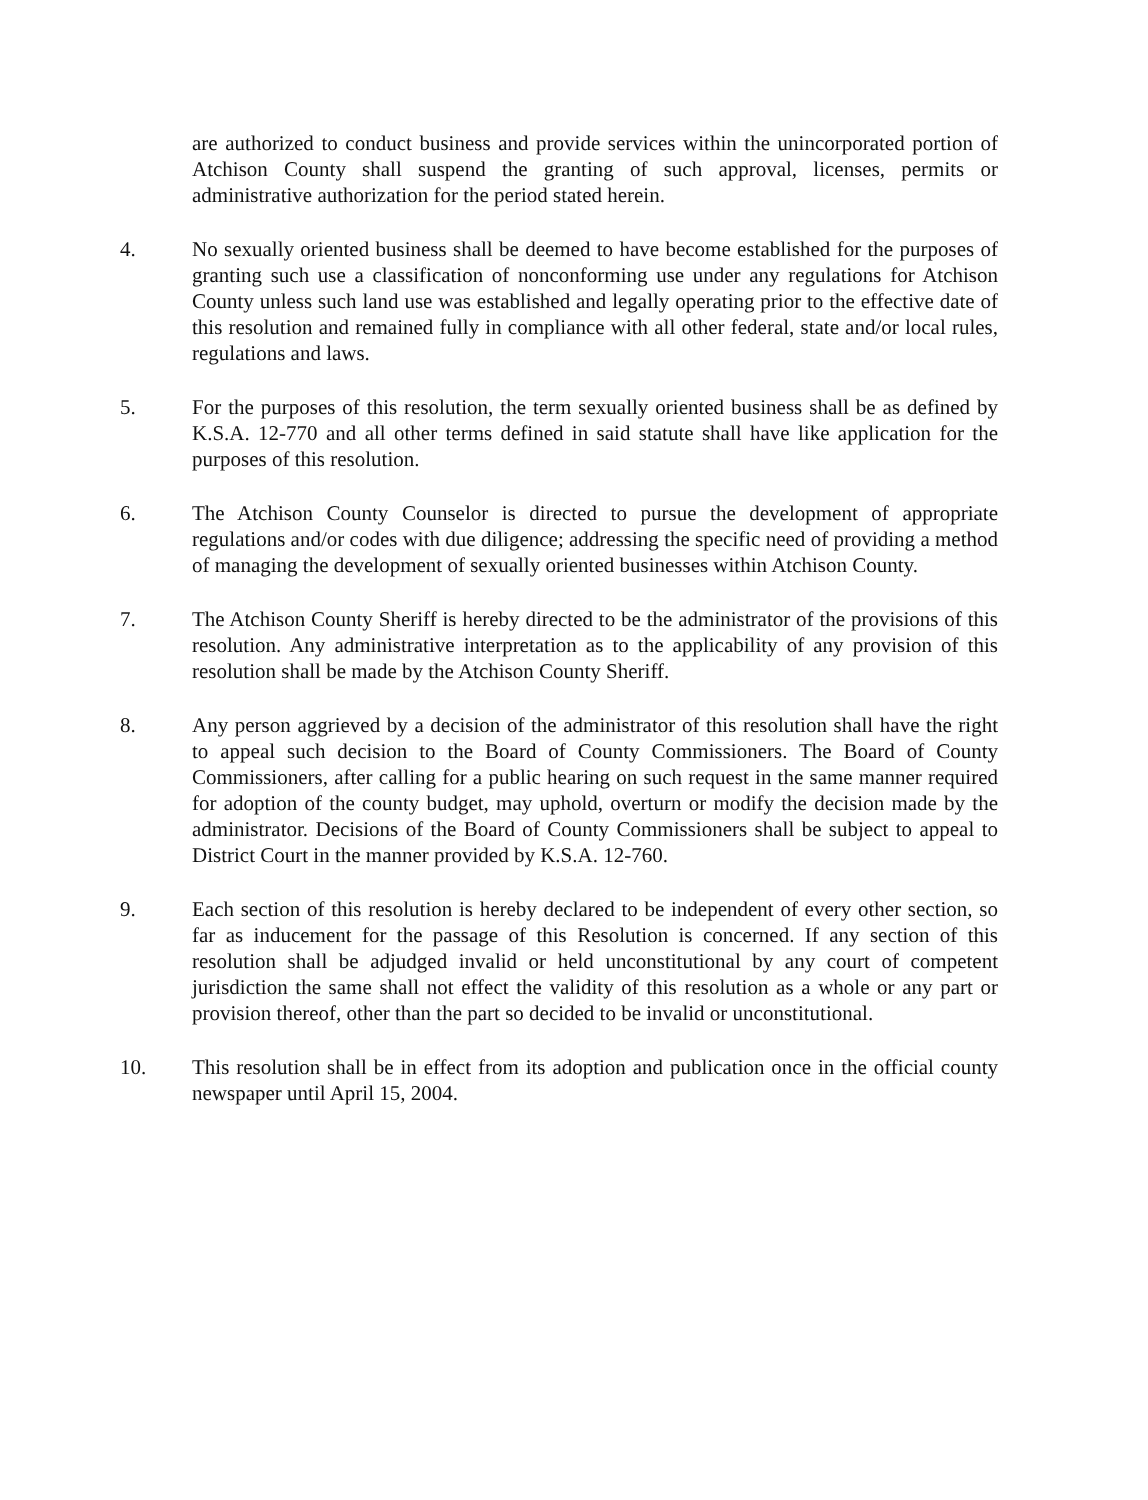are authorized to conduct business and provide services within the unincorporated portion of Atchison County shall suspend the granting of such approval, licenses, permits or administrative authorization for the period stated herein.
4. No sexually oriented business shall be deemed to have become established for the purposes of granting such use a classification of nonconforming use under any regulations for Atchison County unless such land use was established and legally operating prior to the effective date of this resolution and remained fully in compliance with all other federal, state and/or local rules, regulations and laws.
5. For the purposes of this resolution, the term sexually oriented business shall be as defined by K.S.A. 12-770 and all other terms defined in said statute shall have like application for the purposes of this resolution.
6. The Atchison County Counselor is directed to pursue the development of appropriate regulations and/or codes with due diligence; addressing the specific need of providing a method of managing the development of sexually oriented businesses within Atchison County.
7. The Atchison County Sheriff is hereby directed to be the administrator of the provisions of this resolution. Any administrative interpretation as to the applicability of any provision of this resolution shall be made by the Atchison County Sheriff.
8. Any person aggrieved by a decision of the administrator of this resolution shall have the right to appeal such decision to the Board of County Commissioners. The Board of County Commissioners, after calling for a public hearing on such request in the same manner required for adoption of the county budget, may uphold, overturn or modify the decision made by the administrator. Decisions of the Board of County Commissioners shall be subject to appeal to District Court in the manner provided by K.S.A. 12-760.
9. Each section of this resolution is hereby declared to be independent of every other section, so far as inducement for the passage of this Resolution is concerned. If any section of this resolution shall be adjudged invalid or held unconstitutional by any court of competent jurisdiction the same shall not effect the validity of this resolution as a whole or any part or provision thereof, other than the part so decided to be invalid or unconstitutional.
10. This resolution shall be in effect from its adoption and publication once in the official county newspaper until April 15, 2004.